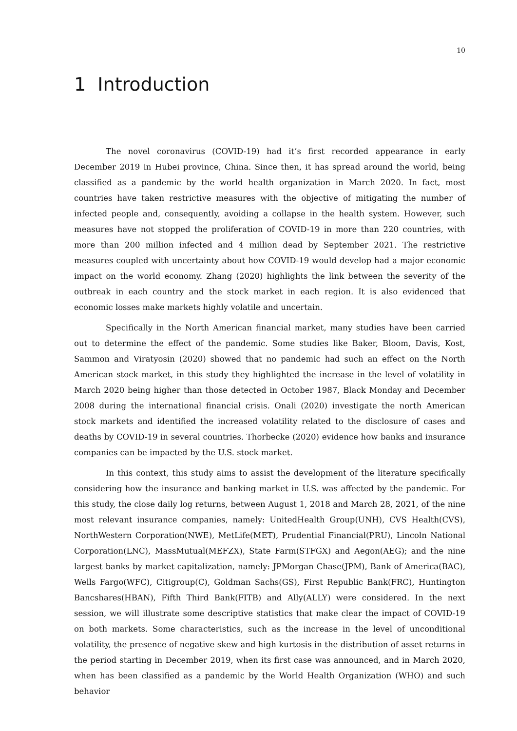10
1 Introduction
The novel coronavirus (COVID-19) had it’s first recorded appearance in early December 2019 in Hubei province, China. Since then, it has spread around the world, being classified as a pandemic by the world health organization in March 2020. In fact, most countries have taken restrictive measures with the objective of mitigating the number of infected people and, consequently, avoiding a collapse in the health system. However, such measures have not stopped the proliferation of COVID-19 in more than 220 countries, with more than 200 million infected and 4 million dead by September 2021. The restrictive measures coupled with uncertainty about how COVID-19 would develop had a major economic impact on the world economy. Zhang (2020) highlights the link between the severity of the outbreak in each country and the stock market in each region. It is also evidenced that economic losses make markets highly volatile and uncertain.
Specifically in the North American financial market, many studies have been carried out to determine the effect of the pandemic. Some studies like Baker, Bloom, Davis, Kost, Sammon and Viratyosin (2020) showed that no pandemic had such an effect on the North American stock market, in this study they highlighted the increase in the level of volatility in March 2020 being higher than those detected in October 1987, Black Monday and December 2008 during the international financial crisis. Onali (2020) investigate the north American stock markets and identified the increased volatility related to the disclosure of cases and deaths by COVID-19 in several countries. Thorbecke (2020) evidence how banks and insurance companies can be impacted by the U.S. stock market.
In this context, this study aims to assist the development of the literature specifically considering how the insurance and banking market in U.S. was affected by the pandemic. For this study, the close daily log returns, between August 1, 2018 and March 28, 2021, of the nine most relevant insurance companies, namely: UnitedHealth Group(UNH), CVS Health(CVS), NorthWestern Corporation(NWE), MetLife(MET), Prudential Financial(PRU), Lincoln National Corporation(LNC), MassMutual(MEFZX), State Farm(STFGX) and Aegon(AEG); and the nine largest banks by market capitalization, namely: JPMorgan Chase(JPM), Bank of America(BAC), Wells Fargo(WFC), Citigroup(C), Goldman Sachs(GS), First Republic Bank(FRC), Huntington Bancshares(HBAN), Fifth Third Bank(FITB) and Ally(ALLY) were considered. In the next session, we will illustrate some descriptive statistics that make clear the impact of COVID-19 on both markets. Some characteristics, such as the increase in the level of unconditional volatility, the presence of negative skew and high kurtosis in the distribution of asset returns in the period starting in December 2019, when its first case was announced, and in March 2020, when has been classified as a pandemic by the World Health Organization (WHO) and such behavior